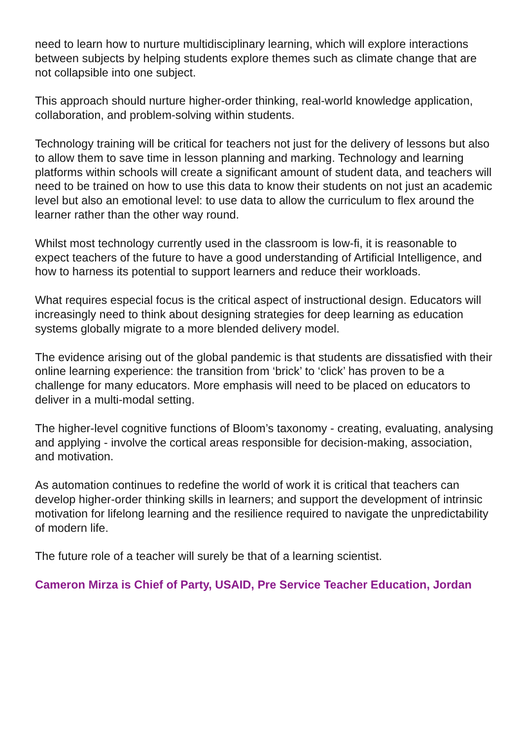need to learn how to nurture multidisciplinary learning, which will explore interactions between subjects by helping students explore themes such as climate change that are not collapsible into one subject.
This approach should nurture higher-order thinking, real-world knowledge application, collaboration, and problem-solving within students.
Technology training will be critical for teachers not just for the delivery of lessons but also to allow them to save time in lesson planning and marking. Technology and learning platforms within schools will create a significant amount of student data, and teachers will need to be trained on how to use this data to know their students on not just an academic level but also an emotional level: to use data to allow the curriculum to flex around the learner rather than the other way round.
Whilst most technology currently used in the classroom is low-fi, it is reasonable to expect teachers of the future to have a good understanding of Artificial Intelligence, and how to harness its potential to support learners and reduce their workloads.
What requires especial focus is the critical aspect of instructional design. Educators will increasingly need to think about designing strategies for deep learning as education systems globally migrate to a more blended delivery model.
The evidence arising out of the global pandemic is that students are dissatisfied with their online learning experience: the transition from ‘brick’ to ‘click’ has proven to be a challenge for many educators. More emphasis will need to be placed on educators to deliver in a multi-modal setting.
The higher-level cognitive functions of Bloom’s taxonomy - creating, evaluating, analysing and applying - involve the cortical areas responsible for decision-making, association, and motivation.
As automation continues to redefine the world of work it is critical that teachers can develop higher-order thinking skills in learners; and support the development of intrinsic motivation for lifelong learning and the resilience required to navigate the unpredictability of modern life.
The future role of a teacher will surely be that of a learning scientist.
Cameron Mirza is Chief of Party, USAID, Pre Service Teacher Education, Jordan